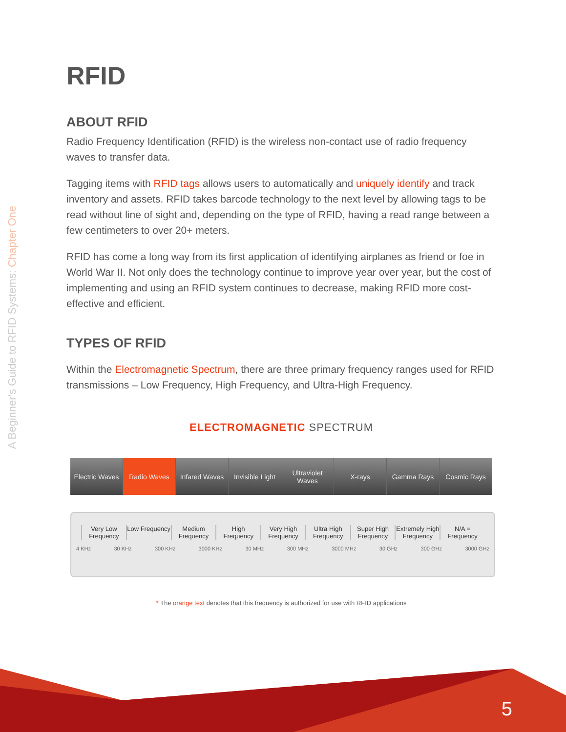A Beginner's Guide to RFID Systems: Chapter One
RFID
ABOUT RFID
Radio Frequency Identification (RFID) is the wireless non-contact use of radio frequency waves to transfer data.
Tagging items with RFID tags allows users to automatically and uniquely identify and track inventory and assets. RFID takes barcode technology to the next level by allowing tags to be read without line of sight and, depending on the type of RFID, having a read range between a few centimeters to over 20+ meters.
RFID has come a long way from its first application of identifying airplanes as friend or foe in World War II. Not only does the technology continue to improve year over year, but the cost of implementing and using an RFID system continues to decrease, making RFID more cost-effective and efficient.
TYPES OF RFID
Within the Electromagnetic Spectrum, there are three primary frequency ranges used for RFID transmissions – Low Frequency, High Frequency, and Ultra-High Frequency.
ELECTROMAGNETIC SPECTRUM
Electric Waves Radio Waves Infared Waves Invisible Light Ultraviolet Waves X-rays Gamma Rays Cosmic Rays
Very Low Frequency Low Frequency Medium Frequency High Frequency Very High Frequency Ultra High Frequency Super High Frequency Extremely High Frequency N/A = Frequency
4 KHz 30 KHz 300 KHz 3000 KHz 30 MHz 300 MHz 3000 MHz 30 GHz 300 GHz 3000 GHz
* The orange text denotes that this frequency is authorized for use with RFID applications
5